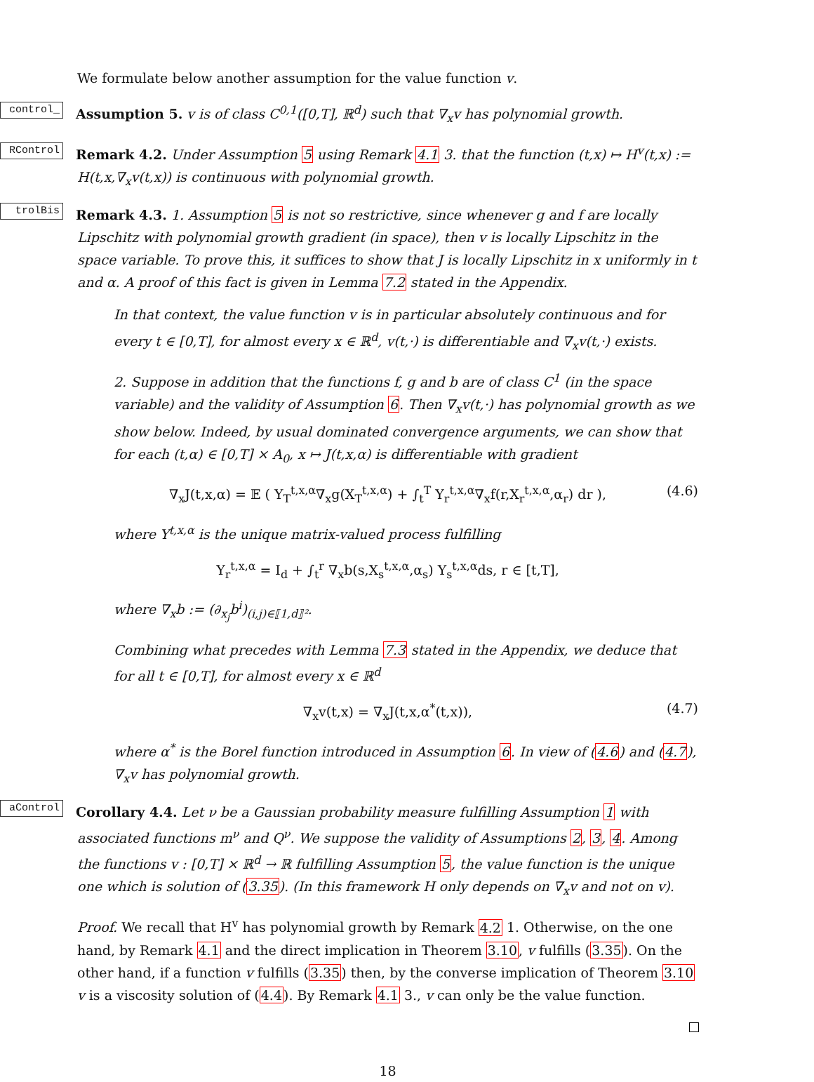We formulate below another assumption for the value function v.
_control Assumption 5. v is of class C<sup>0,1</sup>([0,T], ℝ<sup>d</sup>) such that ∇<sub>x</sub>v has polynomial growth.
RControl Remark 4.2. Under Assumption 5 using Remark 4.1 3. that the function (t,x) ↦ H<sup>v</sup>(t,x) := H(t,x,∇<sub>x</sub>v(t,x)) is continuous with polynomial growth.
trolBis Remark 4.3. 1. Assumption 5 is not so restrictive, since whenever g and f are locally Lipschitz with polynomial growth gradient (in space), then v is locally Lipschitz in the space variable. To prove this, it suffices to show that J is locally Lipschitz in x uniformly in t and α. A proof of this fact is given in Lemma 7.2 stated in the Appendix.
In that context, the value function v is in particular absolutely continuous and for every t ∈ [0,T], for almost every x ∈ ℝ<sup>d</sup>, v(t,·) is differentiable and ∇<sub>x</sub>v(t,·) exists.
2. Suppose in addition that the functions f, g and b are of class C<sup>1</sup> (in the space variable) and the validity of Assumption 6. Then ∇<sub>x</sub>v(t,·) has polynomial growth as we show below. Indeed, by usual dominated convergence arguments, we can show that for each (t,α) ∈ [0,T] × A<sub>0</sub>, x ↦ J(t,x,α) is differentiable with gradient
∇<sub>x</sub>J(t,x,α) = 𝔼 ( Y<sub>T</sub><sup>t,x,α</sup>∇<sub>x</sub>g(X<sub>T</sub><sup>t,x,α</sup>) + ∫<sub>t</sub><sup>T</sup> Y<sub>r</sub><sup>t,x,α</sup>∇<sub>x</sub>f(r,X<sub>r</sub><sup>t,x,α</sup>,α<sub>r</sub>) dr ), (4.6)
where Y<sup>t,x,α</sup> is the unique matrix-valued process fulfilling
Y<sub>r</sub><sup>t,x,α</sup> = I<sub>d</sub> + ∫<sub>t</sub><sup>r</sup> ∇<sub>x</sub>b(s,X<sub>s</sub><sup>t,x,α</sup>,α<sub>s</sub>) Y<sub>s</sub><sup>t,x,α</sup>ds, r ∈ [t,T],
where ∇<sub>x</sub>b := (∂<sub>x<sub>j</sub></sub>b<sup>i</sup>)<sub>(i,j)∈⟦1,d⟧²</sub>.
Combining what precedes with Lemma 7.3 stated in the Appendix, we deduce that for all t ∈ [0,T], for almost every x ∈ ℝ<sup>d</sup>
∇<sub>x</sub>v(t,x) = ∇<sub>x</sub>J(t,x,α<sup>*</sup>(t,x)), (4.7)
where α<sup>*</sup> is the Borel function introduced in Assumption 6. In view of (4.6) and (4.7), ∇<sub>x</sub>v has polynomial growth.
aControl Corollary 4.4. Let ν be a Gaussian probability measure fulfilling Assumption 1 with associated functions m<sup>ν</sup> and Q<sup>ν</sup>. We suppose the validity of Assumptions 2, 3, 4. Among the functions v : [0,T] × ℝ<sup>d</sup> → ℝ fulfilling Assumption 5, the value function is the unique one which is solution of (3.35). (In this framework H only depends on ∇<sub>x</sub>v and not on v).
Proof. We recall that H<sup>v</sup> has polynomial growth by Remark 4.2 1. Otherwise, on the one hand, by Remark 4.1 and the direct implication in Theorem 3.10, v fulfills (3.35). On the other hand, if a function v fulfills (3.35) then, by the converse implication of Theorem 3.10 v is a viscosity solution of (4.4). By Remark 4.1 3., v can only be the value function.
18